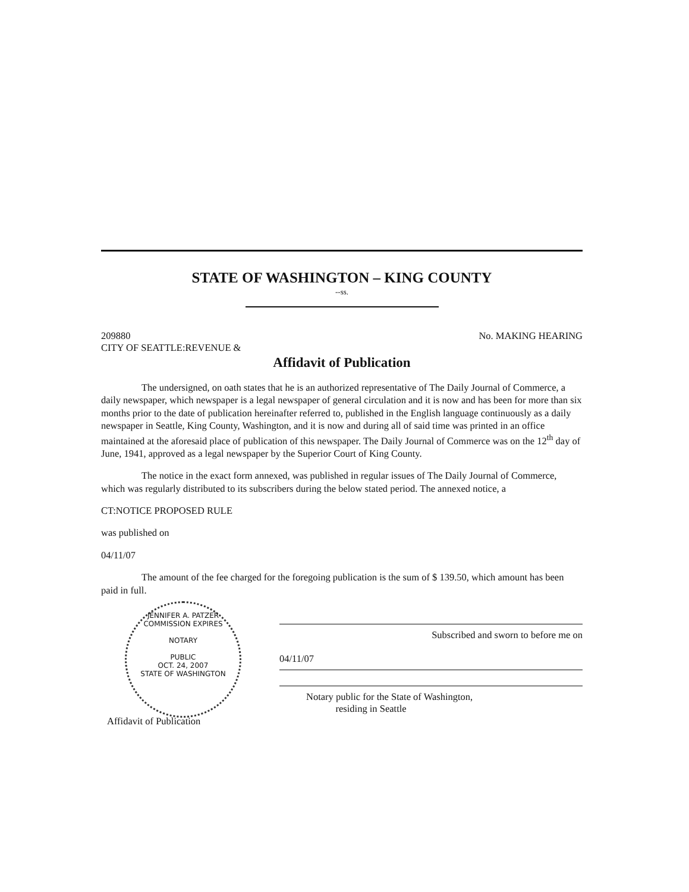STATE OF WASHINGTON – KING COUNTY
--ss.
209880
CITY OF SEATTLE:REVENUE &
No. MAKING HEARING
Affidavit of Publication
The undersigned, on oath states that he is an authorized representative of The Daily Journal of Commerce, a daily newspaper, which newspaper is a legal newspaper of general circulation and it is now and has been for more than six months prior to the date of publication hereinafter referred to, published in the English language continuously as a daily newspaper in Seattle, King County, Washington, and it is now and during all of said time was printed in an office maintained at the aforesaid place of publication of this newspaper. The Daily Journal of Commerce was on the 12<sup>th</sup> day of June, 1941, approved as a legal newspaper by the Superior Court of King County.
The notice in the exact form annexed, was published in regular issues of The Daily Journal of Commerce, which was regularly distributed to its subscribers during the below stated period. The annexed notice, a
CT:NOTICE PROPOSED RULE
was published on
04/11/07
The amount of the fee charged for the foregoing publication is the sum of $ 139.50, which amount has been paid in full.
JENNIFER A. PATZER
COMMISSION EXPIRES
NOTARY
PUBLIC
OCT. 24, 2007
STATE OF WASHINGTON
Subscribed and sworn to before me on
04/11/07
Notary public for the State of Washington,
residing in Seattle
Affidavit of Publication